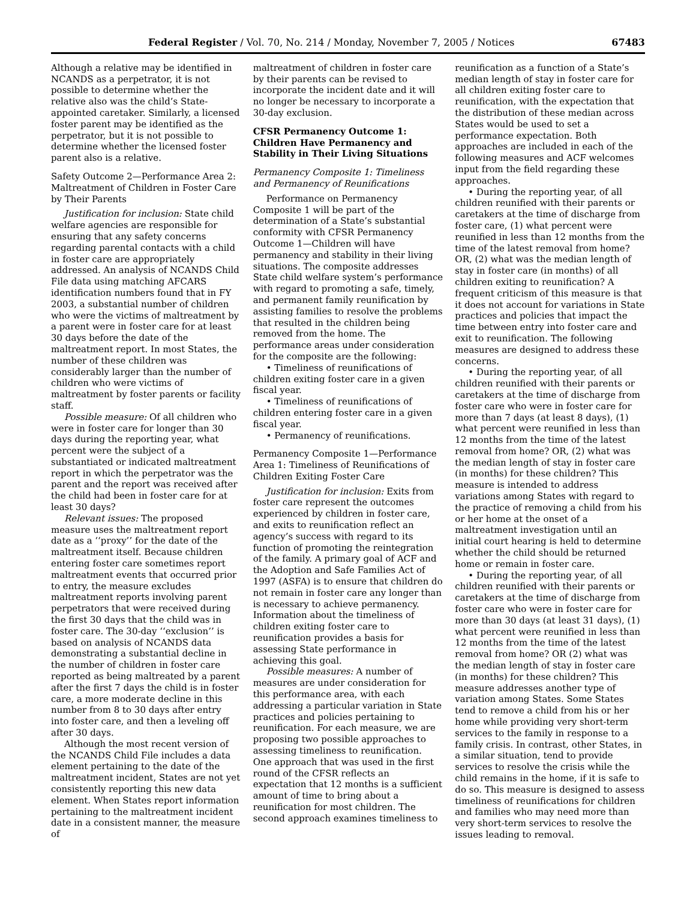Federal Register / Vol. 70, No. 214 / Monday, November 7, 2005 / Notices 67483
Although a relative may be identified in NCANDS as a perpetrator, it is not possible to determine whether the relative also was the child’s State-appointed caretaker. Similarly, a licensed foster parent may be identified as the perpetrator, but it is not possible to determine whether the licensed foster parent also is a relative.
Safety Outcome 2—Performance Area 2: Maltreatment of Children in Foster Care by Their Parents
Justification for inclusion: State child welfare agencies are responsible for ensuring that any safety concerns regarding parental contacts with a child in foster care are appropriately addressed. An analysis of NCANDS Child File data using matching AFCARS identification numbers found that in FY 2003, a substantial number of children who were the victims of maltreatment by a parent were in foster care for at least 30 days before the date of the maltreatment report. In most States, the number of these children was considerably larger than the number of children who were victims of maltreatment by foster parents or facility staff.
Possible measure: Of all children who were in foster care for longer than 30 days during the reporting year, what percent were the subject of a substantiated or indicated maltreatment report in which the perpetrator was the parent and the report was received after the child had been in foster care for at least 30 days?
Relevant issues: The proposed measure uses the maltreatment report date as a ‘‘proxy’’ for the date of the maltreatment itself. Because children entering foster care sometimes report maltreatment events that occurred prior to entry, the measure excludes maltreatment reports involving parent perpetrators that were received during the first 30 days that the child was in foster care. The 30-day ‘‘exclusion’’ is based on analysis of NCANDS data demonstrating a substantial decline in the number of children in foster care reported as being maltreated by a parent after the first 7 days the child is in foster care, a more moderate decline in this number from 8 to 30 days after entry into foster care, and then a leveling off after 30 days.
Although the most recent version of the NCANDS Child File includes a data element pertaining to the date of the maltreatment incident, States are not yet consistently reporting this new data element. When States report information pertaining to the maltreatment incident date in a consistent manner, the measure of
maltreatment of children in foster care by their parents can be revised to incorporate the incident date and it will no longer be necessary to incorporate a 30-day exclusion.
CFSR Permanency Outcome 1: Children Have Permanency and Stability in Their Living Situations
Permanency Composite 1: Timeliness and Permanency of Reunifications
Performance on Permanency Composite 1 will be part of the determination of a State’s substantial conformity with CFSR Permanency Outcome 1—Children will have permanency and stability in their living situations. The composite addresses State child welfare system’s performance with regard to promoting a safe, timely, and permanent family reunification by assisting families to resolve the problems that resulted in the children being removed from the home. The performance areas under consideration for the composite are the following:
• Timeliness of reunifications of children exiting foster care in a given fiscal year.
• Timeliness of reunifications of children entering foster care in a given fiscal year.
• Permanency of reunifications.
Permanency Composite 1—Performance Area 1: Timeliness of Reunifications of Children Exiting Foster Care
Justification for inclusion: Exits from foster care represent the outcomes experienced by children in foster care, and exits to reunification reflect an agency’s success with regard to its function of promoting the reintegration of the family. A primary goal of ACF and the Adoption and Safe Families Act of 1997 (ASFA) is to ensure that children do not remain in foster care any longer than is necessary to achieve permanency. Information about the timeliness of children exiting foster care to reunification provides a basis for assessing State performance in achieving this goal.
Possible measures: A number of measures are under consideration for this performance area, with each addressing a particular variation in State practices and policies pertaining to reunification. For each measure, we are proposing two possible approaches to assessing timeliness to reunification. One approach that was used in the first round of the CFSR reflects an expectation that 12 months is a sufficient amount of time to bring about a reunification for most children. The second approach examines timeliness to
reunification as a function of a State’s median length of stay in foster care for all children exiting foster care to reunification, with the expectation that the distribution of these median across States would be used to set a performance expectation. Both approaches are included in each of the following measures and ACF welcomes input from the field regarding these approaches.
• During the reporting year, of all children reunified with their parents or caretakers at the time of discharge from foster care, (1) what percent were reunified in less than 12 months from the time of the latest removal from home? OR, (2) what was the median length of stay in foster care (in months) of all children exiting to reunification? A frequent criticism of this measure is that it does not account for variations in State practices and policies that impact the time between entry into foster care and exit to reunification. The following measures are designed to address these concerns.
• During the reporting year, of all children reunified with their parents or caretakers at the time of discharge from foster care who were in foster care for more than 7 days (at least 8 days), (1) what percent were reunified in less than 12 months from the time of the latest removal from home? OR, (2) what was the median length of stay in foster care (in months) for these children? This measure is intended to address variations among States with regard to the practice of removing a child from his or her home at the onset of a maltreatment investigation until an initial court hearing is held to determine whether the child should be returned home or remain in foster care.
• During the reporting year, of all children reunified with their parents or caretakers at the time of discharge from foster care who were in foster care for more than 30 days (at least 31 days), (1) what percent were reunified in less than 12 months from the time of the latest removal from home? OR (2) what was the median length of stay in foster care (in months) for these children? This measure addresses another type of variation among States. Some States tend to remove a child from his or her home while providing very short-term services to the family in response to a family crisis. In contrast, other States, in a similar situation, tend to provide services to resolve the crisis while the child remains in the home, if it is safe to do so. This measure is designed to assess timeliness of reunifications for children and families who may need more than very short-term services to resolve the issues leading to removal.